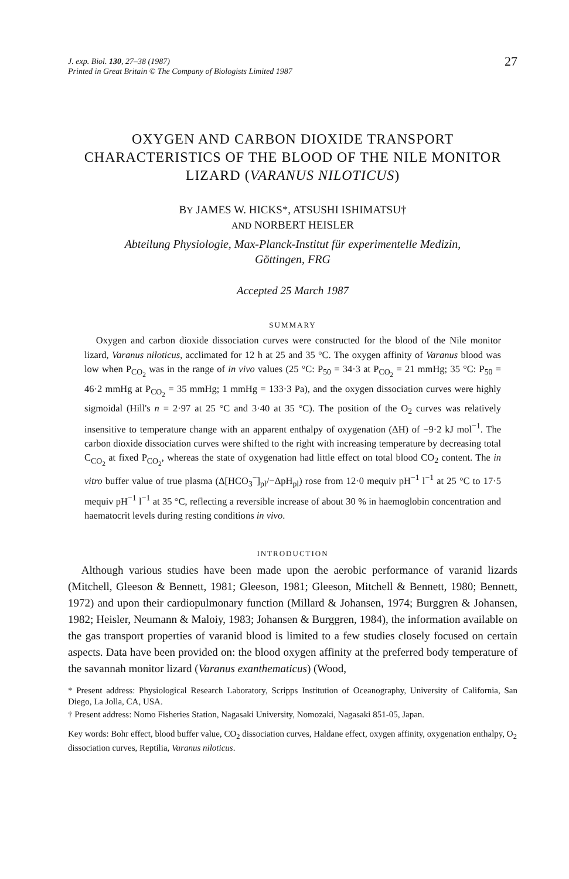J. exp. Biol. 130, 27–38 (1987)
Printed in Great Britain © The Company of Biologists Limited 1987
27
OXYGEN AND CARBON DIOXIDE TRANSPORT CHARACTERISTICS OF THE BLOOD OF THE NILE MONITOR LIZARD (VARANUS NILOTICUS)
BY JAMES W. HICKS*, ATSUSHI ISHIMATSU†
AND NORBERT HEISLER
Abteilung Physiologie, Max-Planck-Institut für experimentelle Medizin,
Göttingen, FRG
Accepted 25 March 1987
SUMMARY
Oxygen and carbon dioxide dissociation curves were constructed for the blood of the Nile monitor lizard, Varanus niloticus, acclimated for 12 h at 25 and 35 °C. The oxygen affinity of Varanus blood was low when P<sub>CO<sub>2</sub></sub> was in the range of in vivo values (25 °C: P<sub>50</sub> = 34·3 at P<sub>CO<sub>2</sub></sub> = 21 mmHg; 35 °C: P<sub>50</sub> = 46·2 mmHg at P<sub>CO<sub>2</sub></sub> = 35 mmHg; 1 mmHg = 133·3 Pa), and the oxygen dissociation curves were highly sigmoidal (Hill's n = 2·97 at 25 °C and 3·40 at 35 °C). The position of the O<sub>2</sub> curves was relatively insensitive to temperature change with an apparent enthalpy of oxygenation (ΔH) of −9·2 kJ mol<sup>−1</sup>. The carbon dioxide dissociation curves were shifted to the right with increasing temperature by decreasing total C<sub>CO<sub>2</sub></sub> at fixed P<sub>CO<sub>2</sub></sub>, whereas the state of oxygenation had little effect on total blood CO<sub>2</sub> content. The in vitro buffer value of true plasma (Δ[HCO<sub>3</sub><sup>−</sup>]<sub>pl</sub>/−ΔpH<sub>pl</sub>) rose from 12·0 mequiv pH<sup>−1</sup> l<sup>−1</sup> at 25 °C to 17·5 mequiv pH<sup>−1</sup> l<sup>−1</sup> at 35 °C, reflecting a reversible increase of about 30 % in haemoglobin concentration and haematocrit levels during resting conditions in vivo.
INTRODUCTION
Although various studies have been made upon the aerobic performance of varanid lizards (Mitchell, Gleeson & Bennett, 1981; Gleeson, 1981; Gleeson, Mitchell & Bennett, 1980; Bennett, 1972) and upon their cardiopulmonary function (Millard & Johansen, 1974; Burggren & Johansen, 1982; Heisler, Neumann & Maloiy, 1983; Johansen & Burggren, 1984), the information available on the gas transport properties of varanid blood is limited to a few studies closely focused on certain aspects. Data have been provided on: the blood oxygen affinity at the preferred body temperature of the savannah monitor lizard (Varanus exanthematicus) (Wood,
* Present address: Physiological Research Laboratory, Scripps Institution of Oceanography, University of California, San Diego, La Jolla, CA, USA.
† Present address: Nomo Fisheries Station, Nagasaki University, Nomozaki, Nagasaki 851-05, Japan.
Key words: Bohr effect, blood buffer value, CO<sub>2</sub> dissociation curves, Haldane effect, oxygen affinity, oxygenation enthalpy, O<sub>2</sub> dissociation curves, Reptilia, Varanus niloticus.